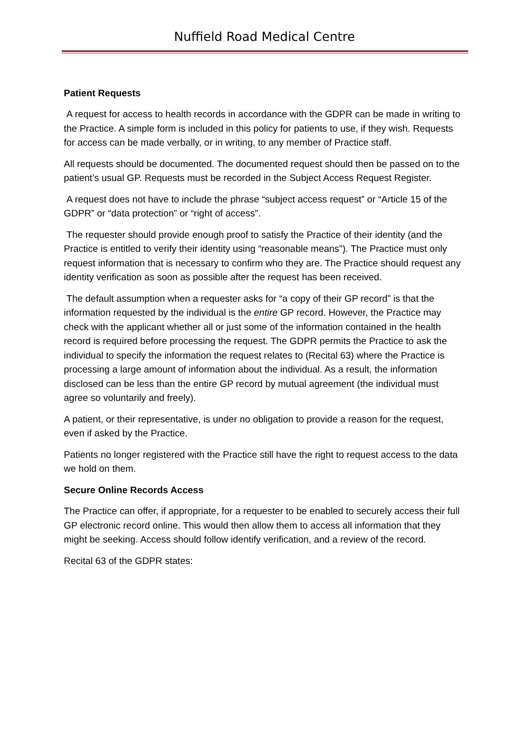Nuffield Road Medical Centre
Patient Requests
A request for access to health records in accordance with the GDPR can be made in writing to the Practice. A simple form is included in this policy for patients to use, if they wish. Requests for access can be made verbally, or in writing, to any member of Practice staff.
All requests should be documented. The documented request should then be passed on to the patient’s usual GP. Requests must be recorded in the Subject Access Request Register.
A request does not have to include the phrase “subject access request” or “Article 15 of the GDPR” or “data protection” or “right of access”.
The requester should provide enough proof to satisfy the Practice of their identity (and the Practice is entitled to verify their identity using “reasonable means”). The Practice must only request information that is necessary to confirm who they are. The Practice should request any identity verification as soon as possible after the request has been received.
The default assumption when a requester asks for “a copy of their GP record” is that the information requested by the individual is the entire GP record. However, the Practice may check with the applicant whether all or just some of the information contained in the health record is required before processing the request. The GDPR permits the Practice to ask the individual to specify the information the request relates to (Recital 63) where the Practice is processing a large amount of information about the individual. As a result, the information disclosed can be less than the entire GP record by mutual agreement (the individual must agree so voluntarily and freely).
A patient, or their representative, is under no obligation to provide a reason for the request, even if asked by the Practice.
Patients no longer registered with the Practice still have the right to request access to the data we hold on them.
Secure Online Records Access
The Practice can offer, if appropriate, for a requester to be enabled to securely access their full GP electronic record online. This would then allow them to access all information that they might be seeking. Access should follow identify verification, and a review of the record.
Recital 63 of the GDPR states: